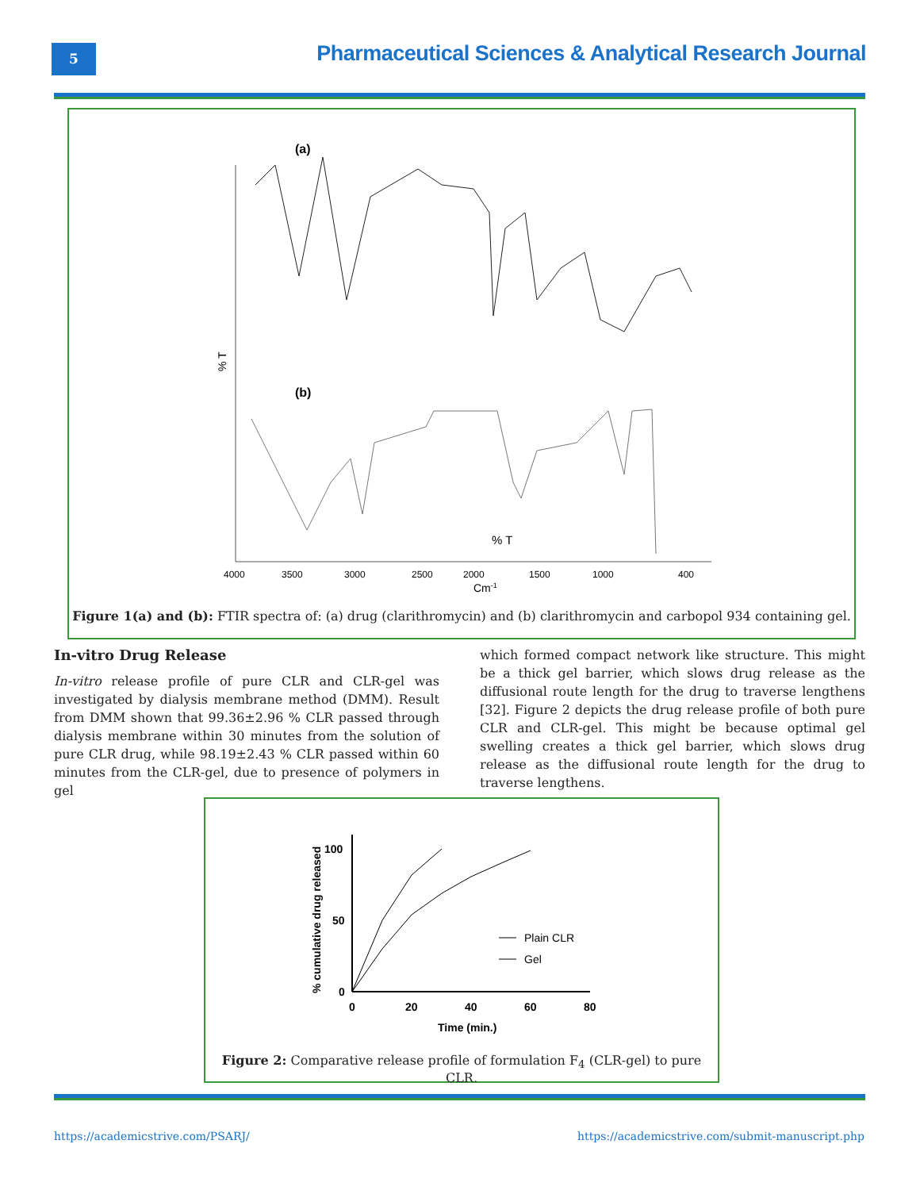5
Pharmaceutical Sciences & Analytical Research Journal
(a)
(b)
% T
4000
3500
3000
2500
2000
1500
1000
400
Cm-1
% T
Figure 1(a) and (b): FTIR spectra of: (a) drug (clarithromycin) and (b) clarithromycin and carbopol 934 containing gel.
In-vitro Drug Release
In-vitro release profile of pure CLR and CLR-gel was investigated by dialysis membrane method (DMM). Result from DMM shown that 99.36±2.96 % CLR passed through dialysis membrane within 30 minutes from the solution of pure CLR drug, while 98.19±2.43 % CLR passed within 60 minutes from the CLR-gel, due to presence of polymers in gel
which formed compact network like structure. This might be a thick gel barrier, which slows drug release as the diffusional route length for the drug to traverse lengthens [32]. Figure 2 depicts the drug release profile of both pure CLR and CLR-gel. This might be because optimal gel swelling creates a thick gel barrier, which slows drug release as the diffusional route length for the drug to traverse lengthens.
% cumulative drug released
100
50
0
0
20
40
60
80
Time (min.)
Plain CLR
Gel
Figure 2: Comparative release profile of formulation F<sub>4</sub> (CLR-gel) to pure CLR.
https://academicstrive.com/PSARJ/
https://academicstrive.com/submit-manuscript.php